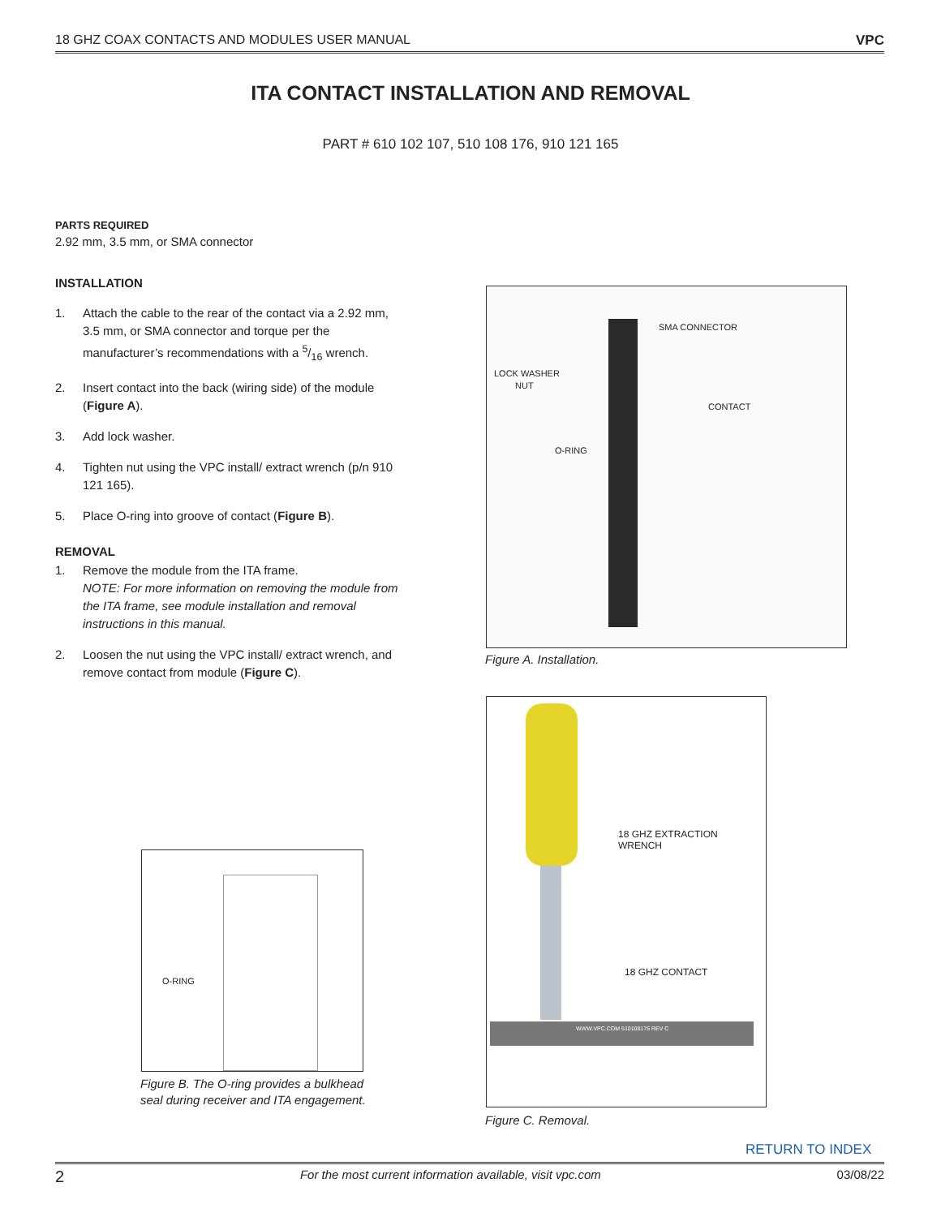18 GHZ COAX CONTACTS AND MODULES USER MANUAL VPC
ITA CONTACT INSTALLATION AND REMOVAL
PART # 610 102 107, 510 108 176, 910 121 165
PARTS REQUIRED
2.92 mm, 3.5 mm, or SMA connector
INSTALLATION
1. Attach the cable to the rear of the contact via a 2.92 mm, 3.5 mm, or SMA connector and torque per the manufacturer’s recommendations with a 5/16 wrench.
2. Insert contact into the back (wiring side) of the module (Figure A).
3. Add lock washer.
4. Tighten nut using the VPC install/ extract wrench (p/n 910 121 165).
5. Place O-ring into groove of contact (Figure B).
REMOVAL
1. Remove the module from the ITA frame.
NOTE: For more information on removing the module from the ITA frame, see module installation and removal instructions in this manual.
2. Loosen the nut using the VPC install/ extract wrench, and remove contact from module (Figure C).
SMA CONNECTOR
LOCK WASHER
NUT
CONTACT
O-RING
Figure A. Installation.
O-RING
Figure B. The O-ring provides a bulkhead seal during receiver and ITA engagement.
18 GHZ EXTRACTION
WRENCH
18 GHZ CONTACT
WWW.VPC.COM 510108176 REV C
Figure C. Removal.
RETURN TO INDEX
2 For the most current information available, visit vpc.com 03/08/22